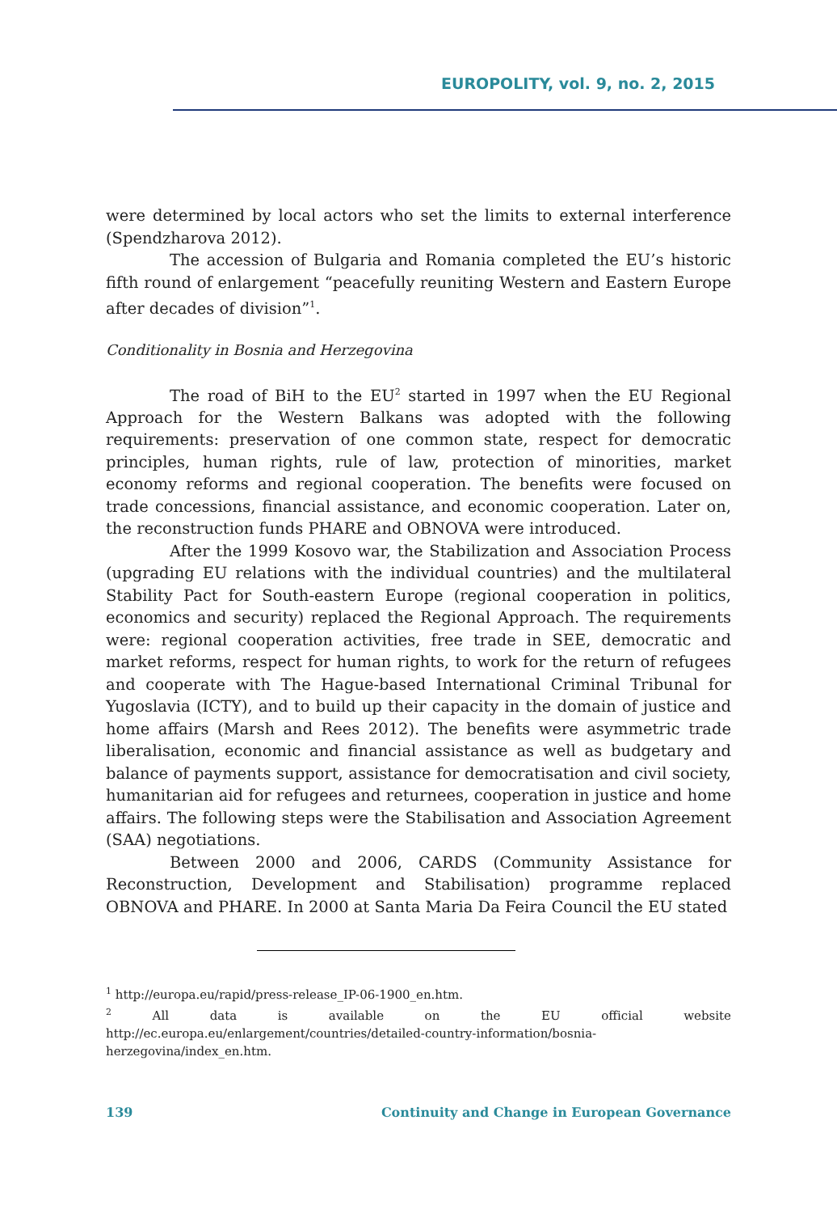EUROPOLITY, vol. 9, no. 2, 2015
were determined by local actors who set the limits to external interference (Spendzharova 2012).
The accession of Bulgaria and Romania completed the EU’s historic fifth round of enlargement “peacefully reuniting Western and Eastern Europe after decades of division”<sup>1</sup>.
Conditionality in Bosnia and Herzegovina
The road of BiH to the EU<sup>2</sup> started in 1997 when the EU Regional Approach for the Western Balkans was adopted with the following requirements: preservation of one common state, respect for democratic principles, human rights, rule of law, protection of minorities, market economy reforms and regional cooperation. The benefits were focused on trade concessions, financial assistance, and economic cooperation. Later on, the reconstruction funds PHARE and OBNOVA were introduced.
After the 1999 Kosovo war, the Stabilization and Association Process (upgrading EU relations with the individual countries) and the multilateral Stability Pact for South-eastern Europe (regional cooperation in politics, economics and security) replaced the Regional Approach. The requirements were: regional cooperation activities, free trade in SEE, democratic and market reforms, respect for human rights, to work for the return of refugees and cooperate with The Hague-based International Criminal Tribunal for Yugoslavia (ICTY), and to build up their capacity in the domain of justice and home affairs (Marsh and Rees 2012). The benefits were asymmetric trade liberalisation, economic and financial assistance as well as budgetary and balance of payments support, assistance for democratisation and civil society, humanitarian aid for refugees and returnees, cooperation in justice and home affairs. The following steps were the Stabilisation and Association Agreement (SAA) negotiations.
Between 2000 and 2006, CARDS (Community Assistance for Reconstruction, Development and Stabilisation) programme replaced OBNOVA and PHARE. In 2000 at Santa Maria Da Feira Council the EU stated
<sup>1</sup> http://europa.eu/rapid/press-release_IP-06-1900_en.htm.
<sup>2</sup> All data is available on the EU official website
http://ec.europa.eu/enlargement/countries/detailed-country-information/bosnia-herzegovina/index_en.htm.
139 Continuity and Change in European Governance